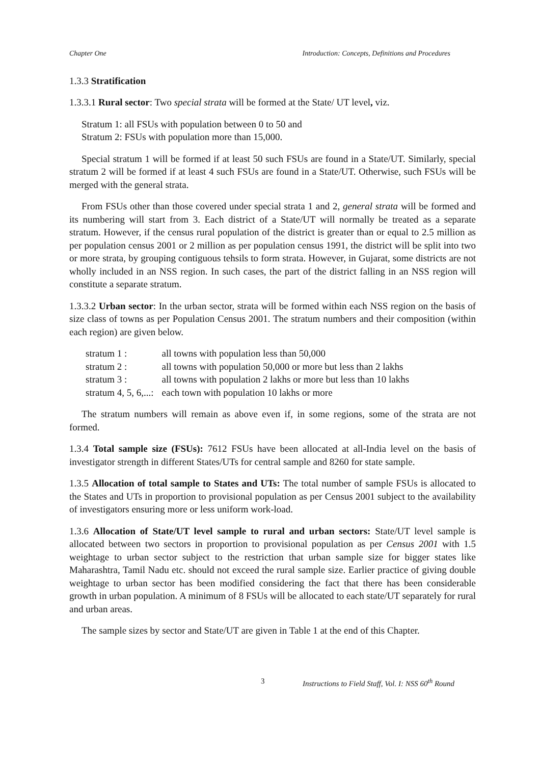Chapter One Introduction: Concepts, Definitions and Procedures
1.3.3 Stratification
1.3.3.1 Rural sector: Two special strata will be formed at the State/ UT level, viz.
Stratum 1: all FSUs with population between 0 to 50 and
Stratum 2: FSUs with population more than 15,000.
Special stratum 1 will be formed if at least 50 such FSUs are found in a State/UT. Similarly, special stratum 2 will be formed if at least 4 such FSUs are found in a State/UT. Otherwise, such FSUs will be merged with the general strata.
From FSUs other than those covered under special strata 1 and 2, general strata will be formed and its numbering will start from 3. Each district of a State/UT will normally be treated as a separate stratum. However, if the census rural population of the district is greater than or equal to 2.5 million as per population census 2001 or 2 million as per population census 1991, the district will be split into two or more strata, by grouping contiguous tehsils to form strata. However, in Gujarat, some districts are not wholly included in an NSS region. In such cases, the part of the district falling in an NSS region will constitute a separate stratum.
1.3.3.2 Urban sector: In the urban sector, strata will be formed within each NSS region on the basis of size class of towns as per Population Census 2001. The stratum numbers and their composition (within each region) are given below.
| stratum 1 : | all towns with population less than 50,000 |
| stratum 2 : | all towns with population 50,000 or more but less than 2 lakhs |
| stratum 3 : | all towns with population 2 lakhs or more but less than 10 lakhs |
| stratum 4, 5, 6,...: | each town with population 10 lakhs or more |
The stratum numbers will remain as above even if, in some regions, some of the strata are not formed.
1.3.4 Total sample size (FSUs): 7612 FSUs have been allocated at all-India level on the basis of investigator strength in different States/UTs for central sample and 8260 for state sample.
1.3.5 Allocation of total sample to States and UTs: The total number of sample FSUs is allocated to the States and UTs in proportion to provisional population as per Census 2001 subject to the availability of investigators ensuring more or less uniform work-load.
1.3.6 Allocation of State/UT level sample to rural and urban sectors: State/UT level sample is allocated between two sectors in proportion to provisional population as per Census 2001 with 1.5 weightage to urban sector subject to the restriction that urban sample size for bigger states like Maharashtra, Tamil Nadu etc. should not exceed the rural sample size. Earlier practice of giving double weightage to urban sector has been modified considering the fact that there has been considerable growth in urban population. A minimum of 8 FSUs will be allocated to each state/UT separately for rural and urban areas.
The sample sizes by sector and State/UT are given in Table 1 at the end of this Chapter.
3 Instructions to Field Staff, Vol. I: NSS 60<sup>th</sup> Round